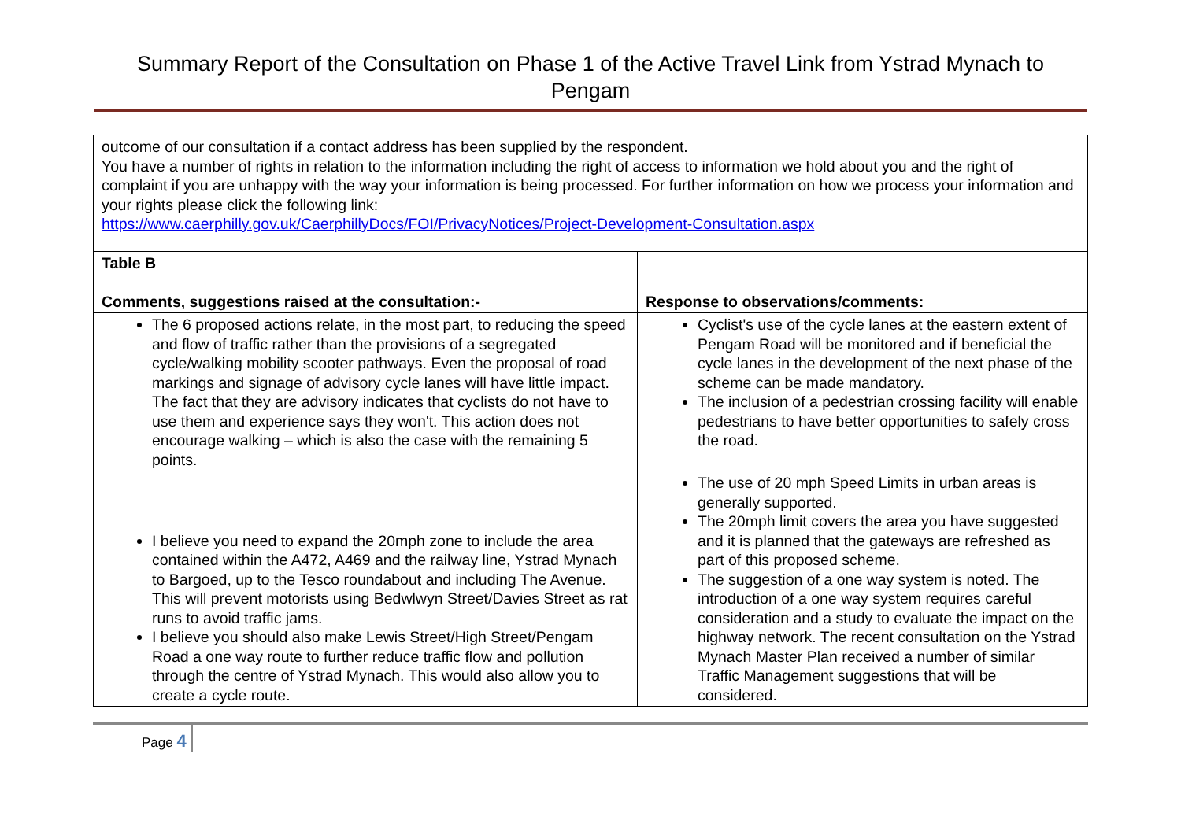Summary Report of the Consultation on Phase 1 of the Active Travel Link from Ystrad Mynach to Pengam
| outcome of our consultation if a contact address has been supplied by the respondent. You have a number of rights in relation to the information including the right of access to information we hold about you and the right of complaint if you are unhappy with the way your information is being processed. For further information on how we process your information and your rights please click the following link: https://www.caerphilly.gov.uk/CaerphillyDocs/FOI/PrivacyNotices/Project-Development-Consultation.aspx | |
| Table B Comments, suggestions raised at the consultation:- | Response to observations/comments: |
| The 6 proposed actions relate, in the most part, to reducing the speed and flow of traffic rather than the provisions of a segregated cycle/walking mobility scooter pathways. Even the proposal of road markings and signage of advisory cycle lanes will have little impact. The fact that they are advisory indicates that cyclists do not have to use them and experience says they won't. This action does not encourage walking – which is also the case with the remaining 5 points. | Cyclist's use of the cycle lanes at the eastern extent of Pengam Road will be monitored and if beneficial the cycle lanes in the development of the next phase of the scheme can be made mandatory. The inclusion of a pedestrian crossing facility will enable pedestrians to have better opportunities to safely cross the road. |
| I believe you need to expand the 20mph zone to include the area contained within the A472, A469 and the railway line, Ystrad Mynach to Bargoed, up to the Tesco roundabout and including The Avenue. This will prevent motorists using Bedwlwyn Street/Davies Street as rat runs to avoid traffic jams. I believe you should also make Lewis Street/High Street/Pengam Road a one way route to further reduce traffic flow and pollution through the centre of Ystrad Mynach. This would also allow you to create a cycle route. | The use of 20 mph Speed Limits in urban areas is generally supported. The 20mph limit covers the area you have suggested and it is planned that the gateways are refreshed as part of this proposed scheme. The suggestion of a one way system is noted. The introduction of a one way system requires careful consideration and a study to evaluate the impact on the highway network. The recent consultation on the Ystrad Mynach Master Plan received a number of similar Traffic Management suggestions that will be considered. |
Page 4